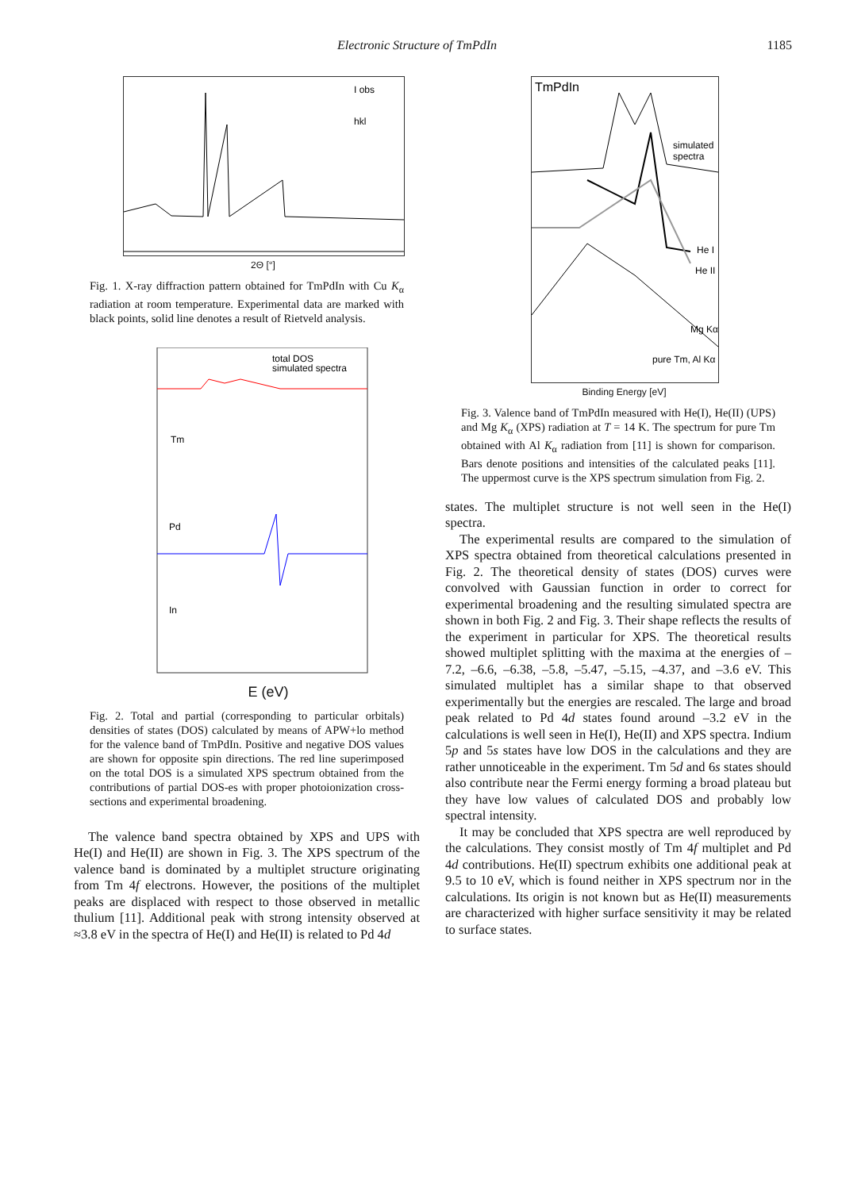Electronic Structure of TmPdIn 1185
I obs
hkl
2Θ [°]
Fig. 1. X-ray diffraction pattern obtained for TmPdIn with Cu K<sub>α</sub> radiation at room temperature. Experimental data are marked with black points, solid line denotes a result of Rietveld analysis.
total DOS
simulated spectra
Tm
Pd
In
E (eV)
Fig. 2. Total and partial (corresponding to particular orbitals) densities of states (DOS) calculated by means of APW+lo method for the valence band of TmPdIn. Positive and negative DOS values are shown for opposite spin directions. The red line superimposed on the total DOS is a simulated XPS spectrum obtained from the contributions of partial DOS-es with proper photoionization cross-sections and experimental broadening.
The valence band spectra obtained by XPS and UPS with He(I) and He(II) are shown in Fig. 3. The XPS spectrum of the valence band is dominated by a multiplet structure originating from Tm 4f electrons. However, the positions of the multiplet peaks are displaced with respect to those observed in metallic thulium [11]. Additional peak with strong intensity observed at ≈3.8 eV in the spectra of He(I) and He(II) is related to Pd 4d
TmPdIn
simulated
spectra
He I
He II
Mg Kα
pure Tm, Al Kα
Binding Energy [eV]
Fig. 3. Valence band of TmPdIn measured with He(I), He(II) (UPS) and Mg K<sub>α</sub> (XPS) radiation at T = 14 K. The spectrum for pure Tm obtained with Al K<sub>α</sub> radiation from [11] is shown for comparison. Bars denote positions and intensities of the calculated peaks [11]. The uppermost curve is the XPS spectrum simulation from Fig. 2.
states. The multiplet structure is not well seen in the He(I) spectra.
The experimental results are compared to the simulation of XPS spectra obtained from theoretical calculations presented in Fig. 2. The theoretical density of states (DOS) curves were convolved with Gaussian function in order to correct for experimental broadening and the resulting simulated spectra are shown in both Fig. 2 and Fig. 3. Their shape reflects the results of the experiment in particular for XPS. The theoretical results showed multiplet splitting with the maxima at the energies of –7.2, –6.6, –6.38, –5.8, –5.47, –5.15, –4.37, and –3.6 eV. This simulated multiplet has a similar shape to that observed experimentally but the energies are rescaled. The large and broad peak related to Pd 4d states found around –3.2 eV in the calculations is well seen in He(I), He(II) and XPS spectra. Indium 5p and 5s states have low DOS in the calculations and they are rather unnoticeable in the experiment. Tm 5d and 6s states should also contribute near the Fermi energy forming a broad plateau but they have low values of calculated DOS and probably low spectral intensity.
It may be concluded that XPS spectra are well reproduced by the calculations. They consist mostly of Tm 4f multiplet and Pd 4d contributions. He(II) spectrum exhibits one additional peak at 9.5 to 10 eV, which is found neither in XPS spectrum nor in the calculations. Its origin is not known but as He(II) measurements are characterized with higher surface sensitivity it may be related to surface states.